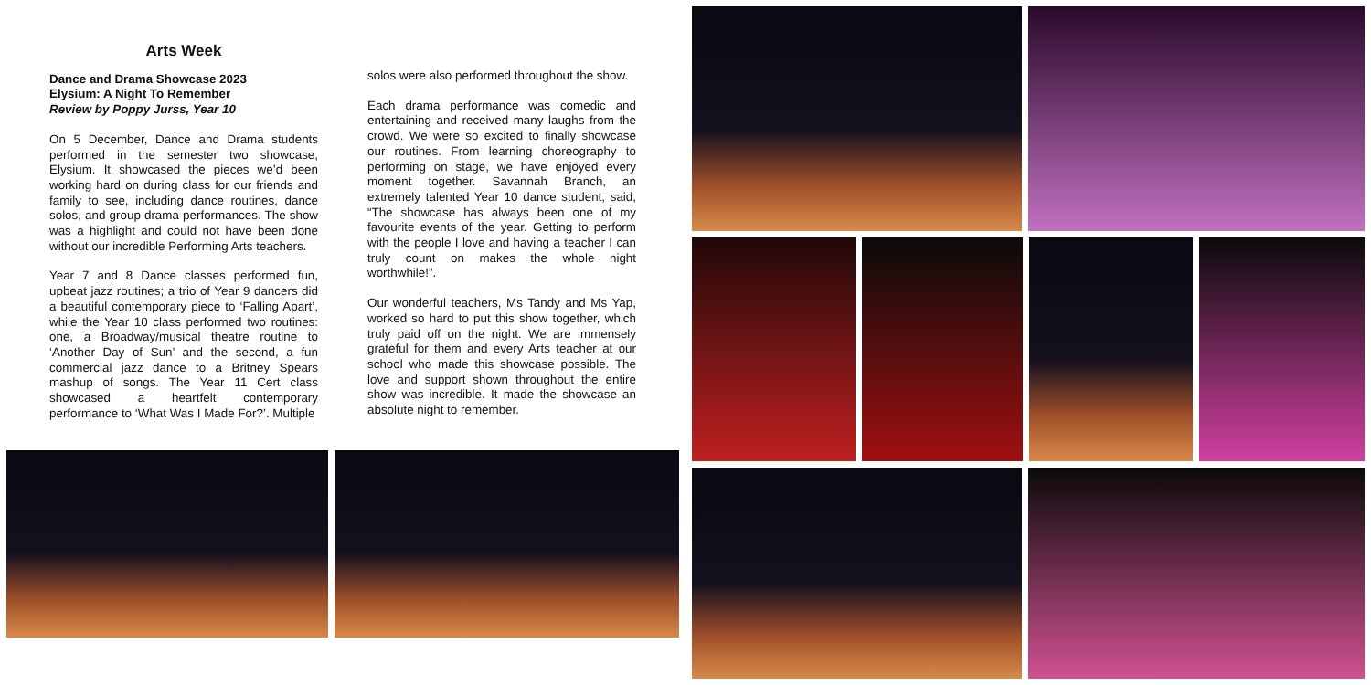Arts Week
Dance and Drama Showcase 2023
Elysium: A Night To Remember
Review by Poppy Jurss, Year 10
On 5 December, Dance and Drama students performed in the semester two showcase, Elysium. It showcased the pieces we’d been working hard on during class for our friends and family to see, including dance routines, dance solos, and group drama performances. The show was a highlight and could not have been done without our incredible Performing Arts teachers.
Year 7 and 8 Dance classes performed fun, upbeat jazz routines; a trio of Year 9 dancers did a beautiful contemporary piece to ‘Falling Apart’, while the Year 10 class performed two routines: one, a Broadway/musical theatre routine to ‘Another Day of Sun’ and the second, a fun commercial jazz dance to a Britney Spears mashup of songs. The Year 11 Cert class showcased a heartfelt contemporary performance to ‘What Was I Made For?’. Multiple
solos were also performed throughout the show.
Each drama performance was comedic and entertaining and received many laughs from the crowd. We were so excited to finally showcase our routines. From learning choreography to performing on stage, we have enjoyed every moment together. Savannah Branch, an extremely talented Year 10 dance student, said, “The showcase has always been one of my favourite events of the year. Getting to perform with the people I love and having a teacher I can truly count on makes the whole night worthwhile!”.
Our wonderful teachers, Ms Tandy and Ms Yap, worked so hard to put this show together, which truly paid off on the night. We are immensely grateful for them and every Arts teacher at our school who made this showcase possible. The love and support shown throughout the entire show was incredible. It made the showcase an absolute night to remember.